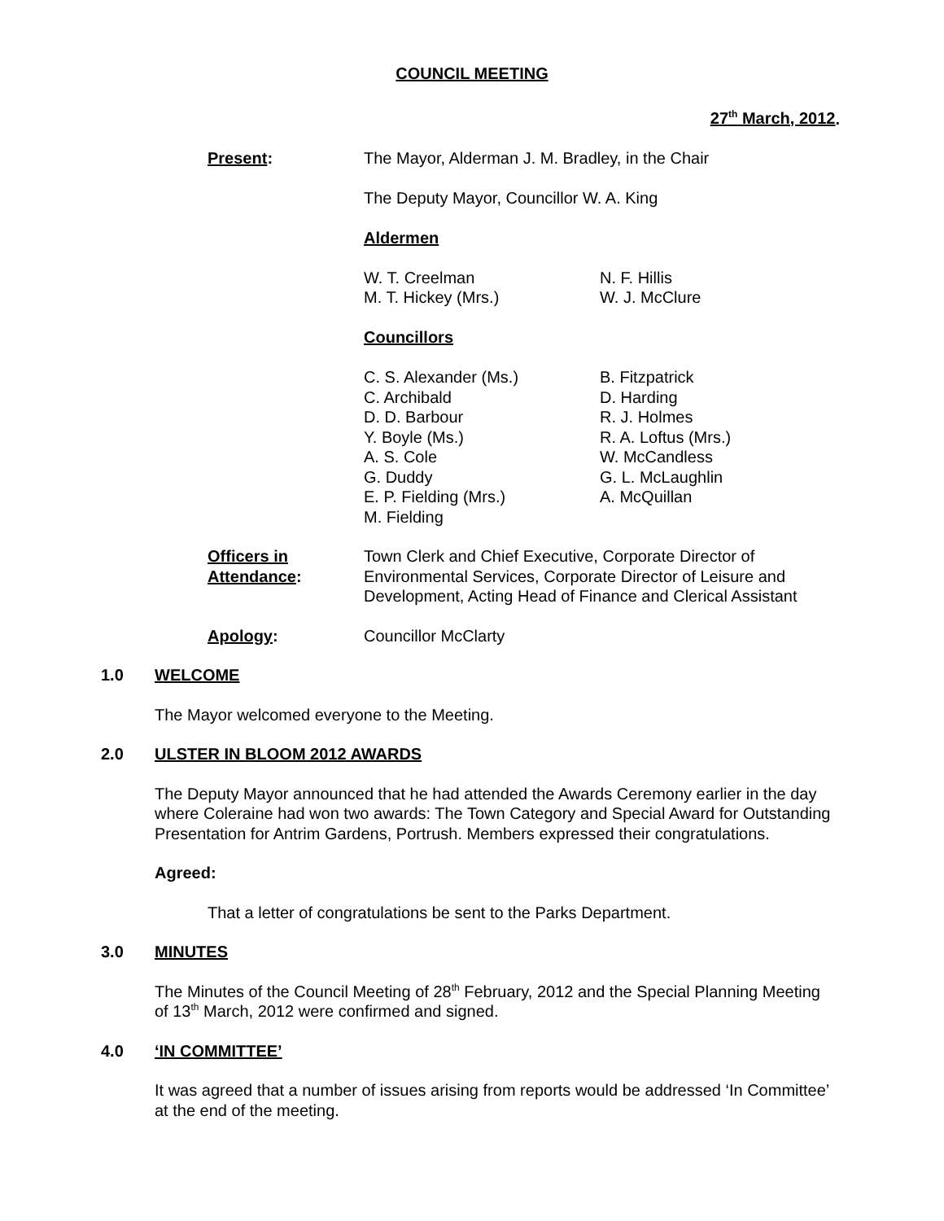COUNCIL MEETING
27<sup>th</sup> March, 2012.
Present: The Mayor, Alderman J. M. Bradley, in the Chair
The Deputy Mayor, Councillor W. A. King
Aldermen
W. T. Creelman
M. T. Hickey (Mrs.)
N. F. Hillis
W. J. McClure
Councillors
C. S. Alexander (Ms.)
C. Archibald
D. D. Barbour
Y. Boyle (Ms.)
A. S. Cole
G. Duddy
E. P. Fielding (Mrs.)
M. Fielding
B. Fitzpatrick
D. Harding
R. J. Holmes
R. A. Loftus (Mrs.)
W. McCandless
G. L. McLaughlin
A. McQuillan
Officers in
Attendance:
Town Clerk and Chief Executive, Corporate Director of Environmental Services, Corporate Director of Leisure and Development, Acting Head of Finance and Clerical Assistant
Apology: Councillor McClarty
1.0 WELCOME
The Mayor welcomed everyone to the Meeting.
2.0 ULSTER IN BLOOM 2012 AWARDS
The Deputy Mayor announced that he had attended the Awards Ceremony earlier in the day where Coleraine had won two awards: The Town Category and Special Award for Outstanding Presentation for Antrim Gardens, Portrush. Members expressed their congratulations.
Agreed:
That a letter of congratulations be sent to the Parks Department.
3.0 MINUTES
The Minutes of the Council Meeting of 28<sup>th</sup> February, 2012 and the Special Planning Meeting of 13<sup>th</sup> March, 2012 were confirmed and signed.
4.0 ‘IN COMMITTEE’
It was agreed that a number of issues arising from reports would be addressed ‘In Committee’ at the end of the meeting.